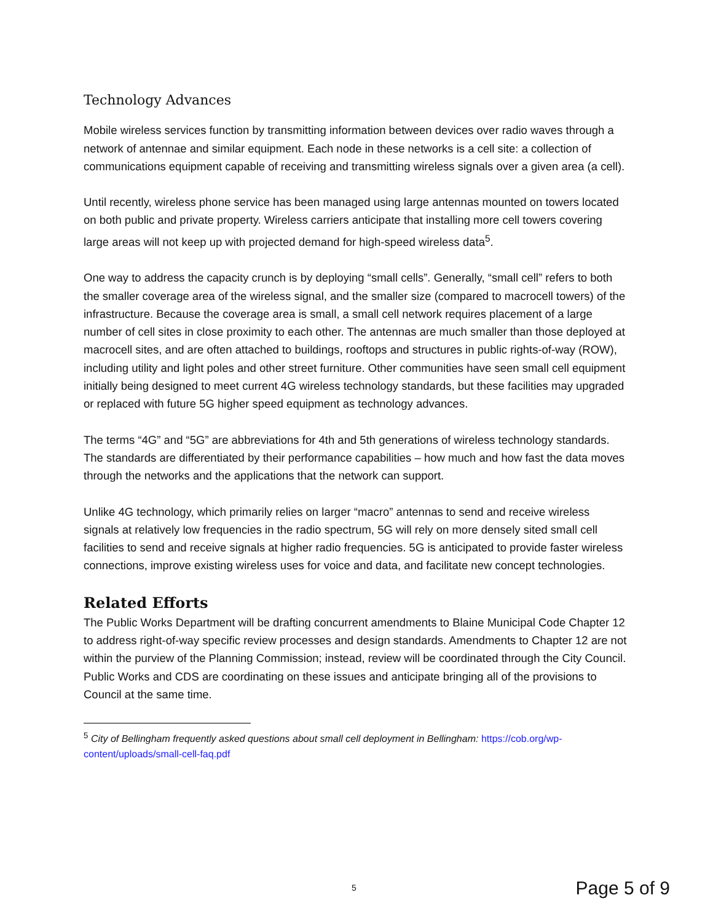Technology Advances
Mobile wireless services function by transmitting information between devices over radio waves through a network of antennae and similar equipment. Each node in these networks is a cell site: a collection of communications equipment capable of receiving and transmitting wireless signals over a given area (a cell).
Until recently, wireless phone service has been managed using large antennas mounted on towers located on both public and private property. Wireless carriers anticipate that installing more cell towers covering large areas will not keep up with projected demand for high-speed wireless data<sup>5</sup>.
One way to address the capacity crunch is by deploying “small cells”. Generally, “small cell” refers to both the smaller coverage area of the wireless signal, and the smaller size (compared to macrocell towers) of the infrastructure. Because the coverage area is small, a small cell network requires placement of a large number of cell sites in close proximity to each other. The antennas are much smaller than those deployed at macrocell sites, and are often attached to buildings, rooftops and structures in public rights-of-way (ROW), including utility and light poles and other street furniture. Other communities have seen small cell equipment initially being designed to meet current 4G wireless technology standards, but these facilities may upgraded or replaced with future 5G higher speed equipment as technology advances.
The terms “4G” and “5G” are abbreviations for 4th and 5th generations of wireless technology standards. The standards are differentiated by their performance capabilities – how much and how fast the data moves through the networks and the applications that the network can support.
Unlike 4G technology, which primarily relies on larger “macro” antennas to send and receive wireless signals at relatively low frequencies in the radio spectrum, 5G will rely on more densely sited small cell facilities to send and receive signals at higher radio frequencies. 5G is anticipated to provide faster wireless connections, improve existing wireless uses for voice and data, and facilitate new concept technologies.
Related Efforts
The Public Works Department will be drafting concurrent amendments to Blaine Municipal Code Chapter 12 to address right-of-way specific review processes and design standards. Amendments to Chapter 12 are not within the purview of the Planning Commission; instead, review will be coordinated through the City Council. Public Works and CDS are coordinating on these issues and anticipate bringing all of the provisions to Council at the same time.
<sup>5</sup> City of Bellingham frequently asked questions about small cell deployment in Bellingham: https://cob.org/wp-content/uploads/small-cell-faq.pdf
5 Page 5 of 9